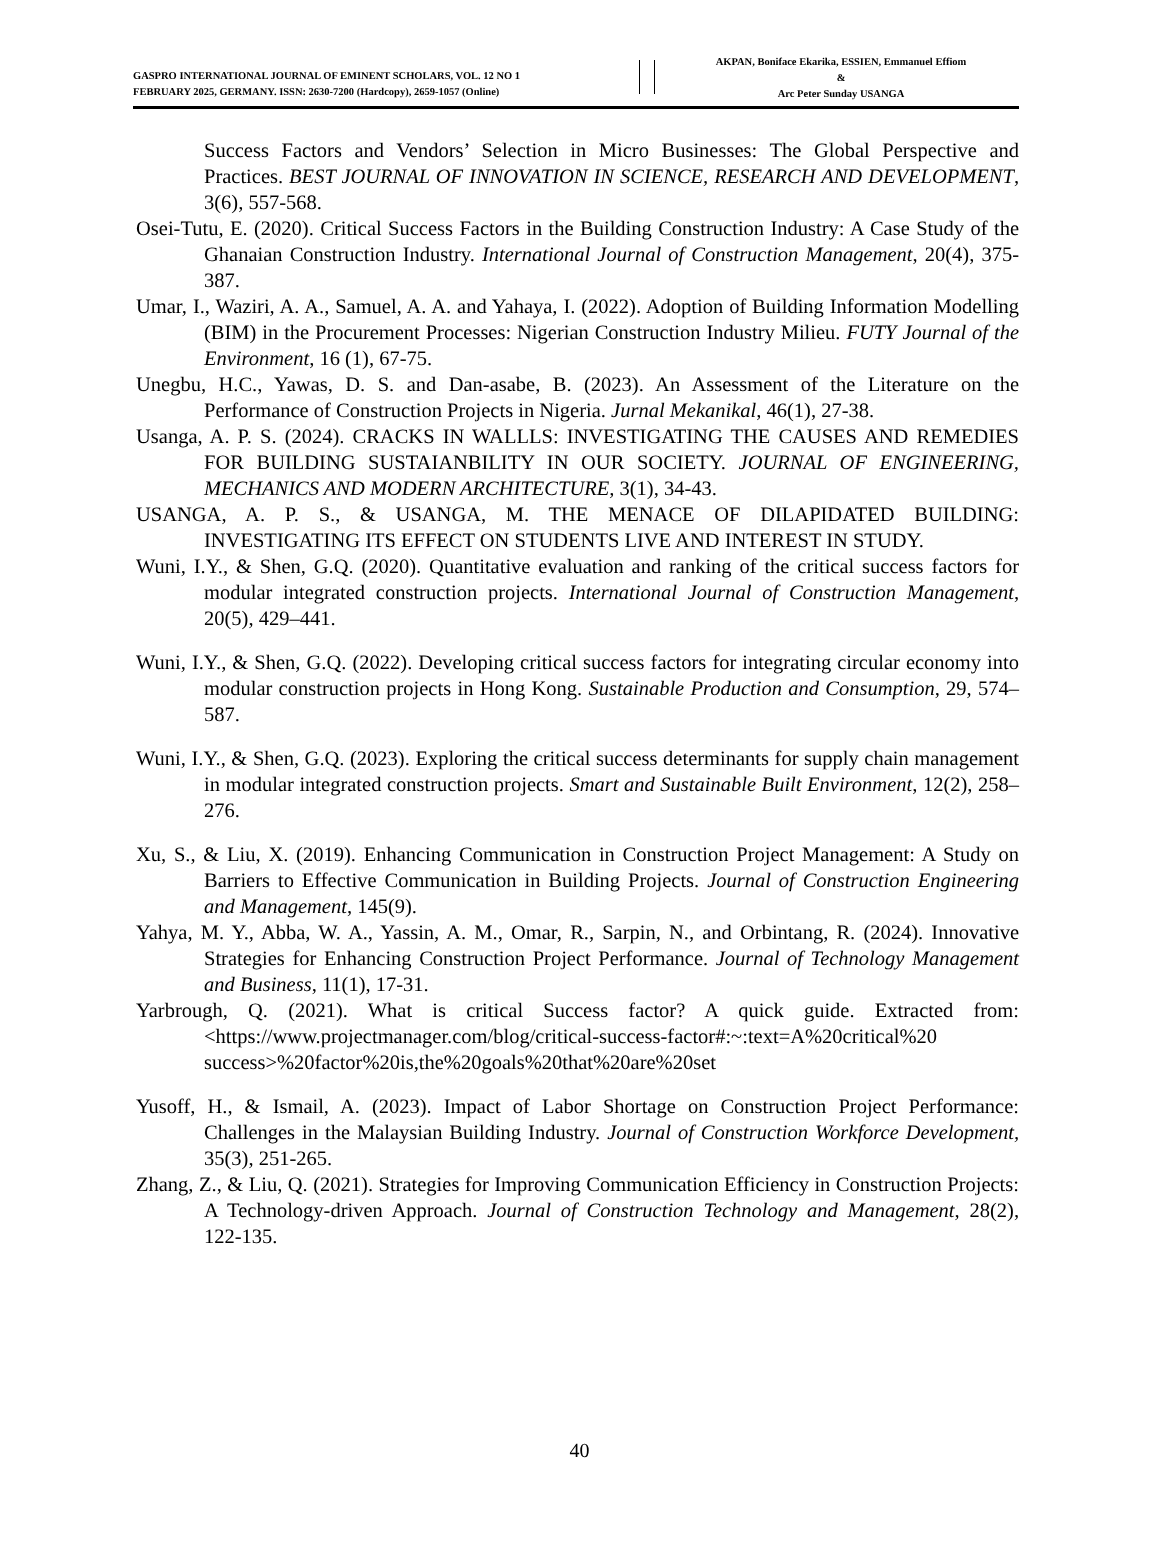GASPRO INTERNATIONAL JOURNAL OF EMINENT SCHOLARS, VOL. 12 NO 1
FEBRUARY 2025, GERMANY. ISSN: 2630-7200 (Hardcopy), 2659-1057 (Online)
AKPAN, Boniface Ekarika, ESSIEN, Emmanuel Effiom
&
Arc Peter Sunday USANGA
Success Factors and Vendors’ Selection in Micro Businesses: The Global Perspective and Practices. BEST JOURNAL OF INNOVATION IN SCIENCE, RESEARCH AND DEVELOPMENT, 3(6), 557-568.
Osei-Tutu, E. (2020). Critical Success Factors in the Building Construction Industry: A Case Study of the Ghanaian Construction Industry. International Journal of Construction Management, 20(4), 375-387.
Umar, I., Waziri, A. A., Samuel, A. A. and Yahaya, I. (2022). Adoption of Building Information Modelling (BIM) in the Procurement Processes: Nigerian Construction Industry Milieu. FUTY Journal of the Environment, 16 (1), 67-75.
Unegbu, H.C., Yawas, D. S. and Dan-asabe, B. (2023). An Assessment of the Literature on the Performance of Construction Projects in Nigeria. Jurnal Mekanikal, 46(1), 27-38.
Usanga, A. P. S. (2024). CRACKS IN WALLLS: INVESTIGATING THE CAUSES AND REMEDIES FOR BUILDING SUSTAIANBILITY IN OUR SOCIETY. JOURNAL OF ENGINEERING, MECHANICS AND MODERN ARCHITECTURE, 3(1), 34-43.
USANGA, A. P. S., & USANGA, M. THE MENACE OF DILAPIDATED BUILDING: INVESTIGATING ITS EFFECT ON STUDENTS LIVE AND INTEREST IN STUDY.
Wuni, I.Y., & Shen, G.Q. (2020). Quantitative evaluation and ranking of the critical success factors for modular integrated construction projects. International Journal of Construction Management, 20(5), 429–441.
Wuni, I.Y., & Shen, G.Q. (2022). Developing critical success factors for integrating circular economy into modular construction projects in Hong Kong. Sustainable Production and Consumption, 29, 574–587.
Wuni, I.Y., & Shen, G.Q. (2023). Exploring the critical success determinants for supply chain management in modular integrated construction projects. Smart and Sustainable Built Environment, 12(2), 258–276.
Xu, S., & Liu, X. (2019). Enhancing Communication in Construction Project Management: A Study on Barriers to Effective Communication in Building Projects. Journal of Construction Engineering and Management, 145(9).
Yahya, M. Y., Abba, W. A., Yassin, A. M., Omar, R., Sarpin, N., and Orbintang, R. (2024). Innovative Strategies for Enhancing Construction Project Performance. Journal of Technology Management and Business, 11(1), 17-31.
Yarbrough, Q. (2021). What is critical Success factor? A quick guide. Extracted from: <https://www.projectmanager.com/blog/critical-success-factor#:~:text=A%20critical%20 success>%20factor%20is,the%20goals%20that%20are%20set
Yusoff, H., & Ismail, A. (2023). Impact of Labor Shortage on Construction Project Performance: Challenges in the Malaysian Building Industry. Journal of Construction Workforce Development, 35(3), 251-265.
Zhang, Z., & Liu, Q. (2021). Strategies for Improving Communication Efficiency in Construction Projects: A Technology-driven Approach. Journal of Construction Technology and Management, 28(2), 122-135.
40